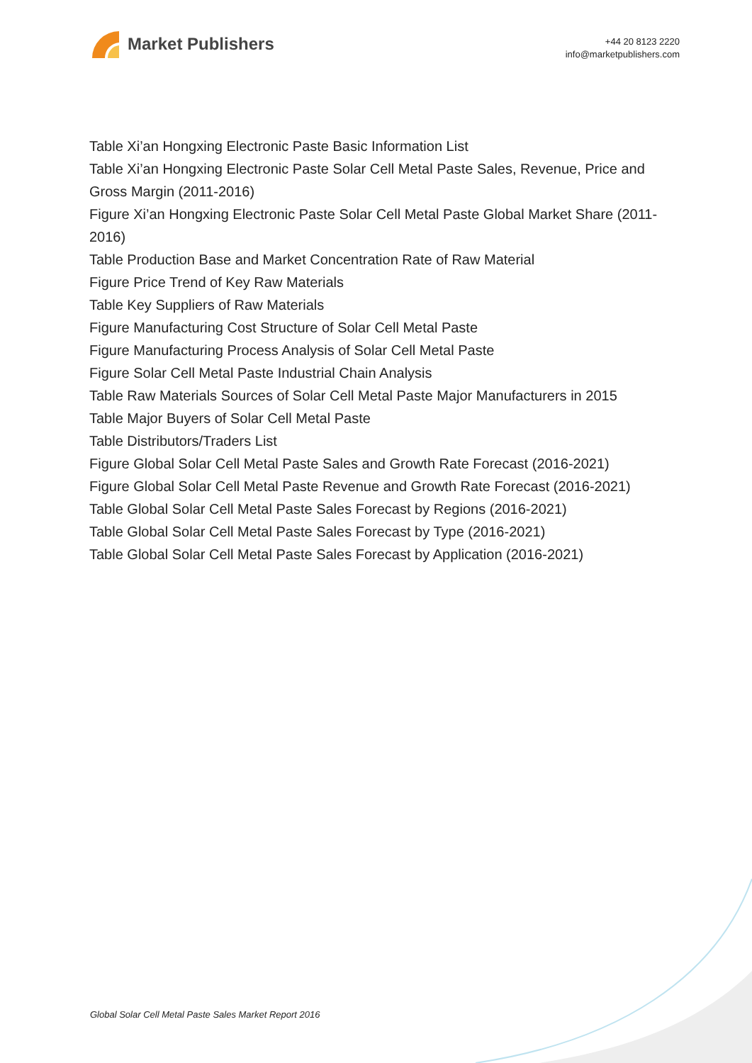Market Publishers
+44 20 8123 2220
info@marketpublishers.com
Table Xi’an Hongxing Electronic Paste Basic Information List
Table Xi’an Hongxing Electronic Paste Solar Cell Metal Paste Sales, Revenue, Price and Gross Margin (2011-2016)
Figure Xi’an Hongxing Electronic Paste Solar Cell Metal Paste Global Market Share (2011-2016)
Table Production Base and Market Concentration Rate of Raw Material
Figure Price Trend of Key Raw Materials
Table Key Suppliers of Raw Materials
Figure Manufacturing Cost Structure of Solar Cell Metal Paste
Figure Manufacturing Process Analysis of Solar Cell Metal Paste
Figure Solar Cell Metal Paste Industrial Chain Analysis
Table Raw Materials Sources of Solar Cell Metal Paste Major Manufacturers in 2015
Table Major Buyers of Solar Cell Metal Paste
Table Distributors/Traders List
Figure Global Solar Cell Metal Paste Sales and Growth Rate Forecast (2016-2021)
Figure Global Solar Cell Metal Paste Revenue and Growth Rate Forecast (2016-2021)
Table Global Solar Cell Metal Paste Sales Forecast by Regions (2016-2021)
Table Global Solar Cell Metal Paste Sales Forecast by Type (2016-2021)
Table Global Solar Cell Metal Paste Sales Forecast by Application (2016-2021)
Global Solar Cell Metal Paste Sales Market Report 2016